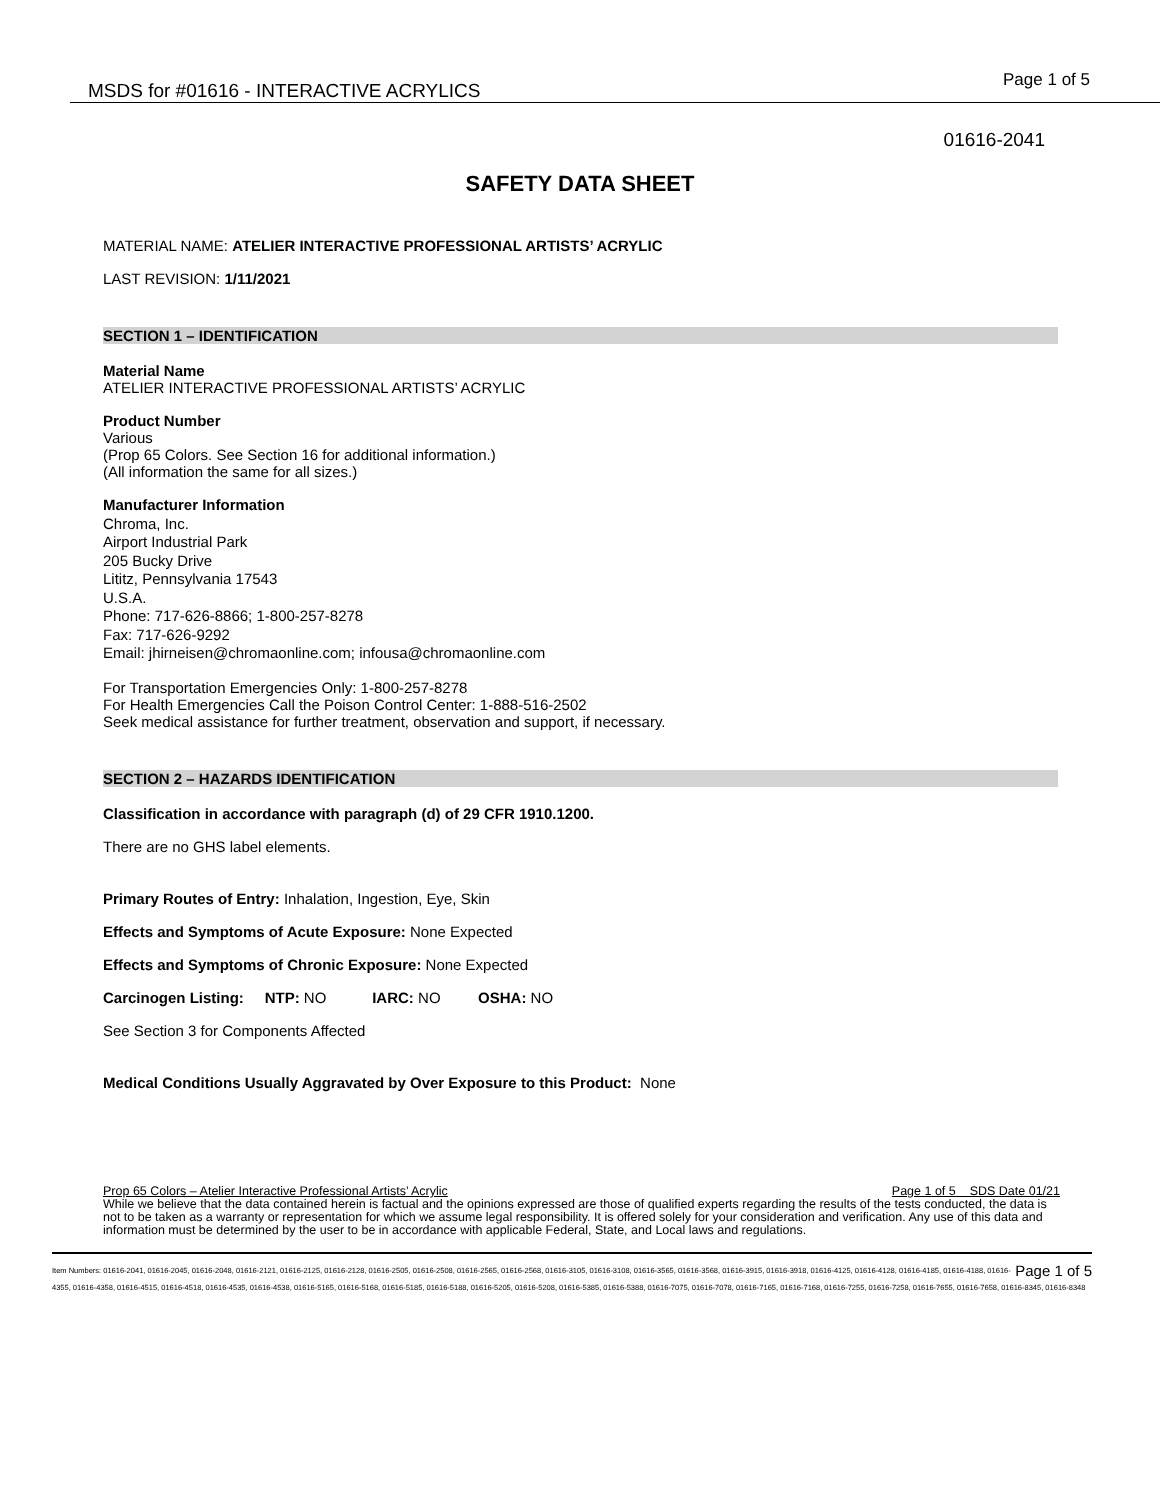MSDS for #01616 - INTERACTIVE ACRYLICS
Page 1 of 5
01616-2041
SAFETY DATA SHEET
MATERIAL NAME: ATELIER INTERACTIVE PROFESSIONAL ARTISTS’ ACRYLIC
LAST REVISION: 1/11/2021
SECTION 1 – IDENTIFICATION
Material Name
ATELIER INTERACTIVE PROFESSIONAL ARTISTS’ ACRYLIC
Product Number
Various
(Prop 65 Colors. See Section 16 for additional information.)
(All information the same for all sizes.)
Manufacturer Information
Chroma, Inc.
Airport Industrial Park
205 Bucky Drive
Lititz, Pennsylvania 17543
U.S.A.
Phone: 717-626-8866; 1-800-257-8278
Fax: 717-626-9292
Email: jhirneisen@chromaonline.com; infousa@chromaonline.com
For Transportation Emergencies Only: 1-800-257-8278
For Health Emergencies Call the Poison Control Center: 1-888-516-2502
Seek medical assistance for further treatment, observation and support, if necessary.
SECTION 2 – HAZARDS IDENTIFICATION
Classification in accordance with paragraph (d) of 29 CFR 1910.1200.
There are no GHS label elements.
Primary Routes of Entry: Inhalation, Ingestion, Eye, Skin
Effects and Symptoms of Acute Exposure: None Expected
Effects and Symptoms of Chronic Exposure: None Expected
Carcinogen Listing: NTP: NO IARC: NO OSHA: NO
See Section 3 for Components Affected
Medical Conditions Usually Aggravated by Over Exposure to this Product: None
Prop 65 Colors – Atelier Interactive Professional Artists’ Acrylic Page 1 of 5 SDS Date 01/21
While we believe that the data contained herein is factual and the opinions expressed are those of qualified experts regarding the results of the tests conducted, the data is not to be taken as a warranty or representation for which we assume legal responsibility. It is offered solely for your consideration and verification. Any use of this data and information must be determined by the user to be in accordance with applicable Federal, State, and Local laws and regulations.
Page 1 of 5 Item Numbers: 01616-2041, 01616-2045, 01616-2048, 01616-2121, 01616-2125, 01616-2128, 01616-2505, 01616-2508, 01616-2565, 01616-2568, 01616-3105, 01616-3108, 01616-3565, 01616-3568, 01616-3915, 01616-3918, 01616-4125, 01616-4128, 01616-4185, 01616-4188, 01616-4355, 01616-4358, 01616-4515, 01616-4518, 01616-4535, 01616-4538, 01616-5165, 01616-5168, 01616-5185, 01616-5188, 01616-5205, 01616-5208, 01616-5385, 01616-5388, 01616-7075, 01616-7078, 01616-7165, 01616-7168, 01616-7255, 01616-7258, 01616-7655, 01616-7658, 01616-8345, 01616-8348